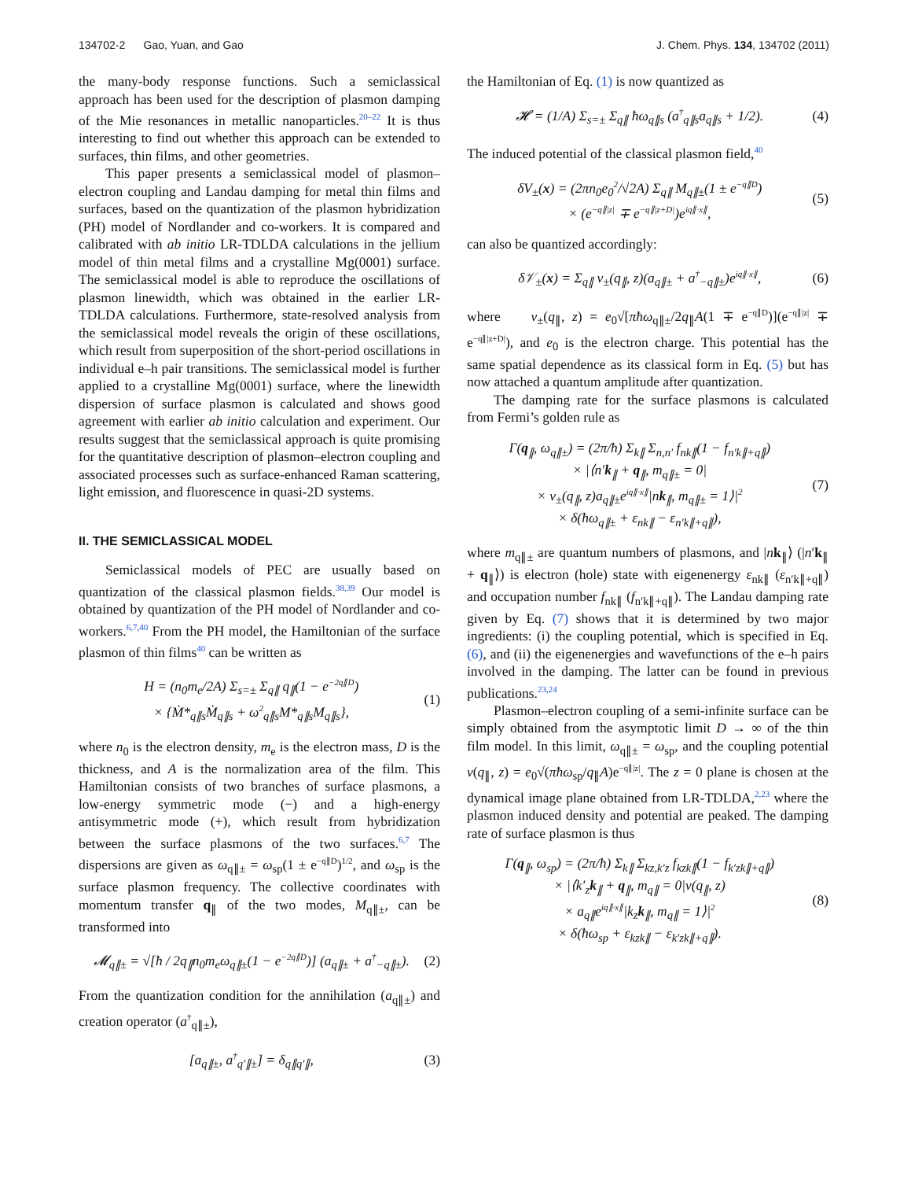134702-2 Gao, Yuan, and Gao J. Chem. Phys. 134, 134702 (2011)
the many-body response functions. Such a semiclassical approach has been used for the description of plasmon damping of the Mie resonances in metallic nanoparticles.<sup>20–22</sup> It is thus interesting to find out whether this approach can be extended to surfaces, thin films, and other geometries.
This paper presents a semiclassical model of plasmon–electron coupling and Landau damping for metal thin films and surfaces, based on the quantization of the plasmon hybridization (PH) model of Nordlander and co-workers. It is compared and calibrated with ab initio LR-TDLDA calculations in the jellium model of thin metal films and a crystalline Mg(0001) surface. The semiclassical model is able to reproduce the oscillations of plasmon linewidth, which was obtained in the earlier LR-TDLDA calculations. Furthermore, state-resolved analysis from the semiclassical model reveals the origin of these oscillations, which result from superposition of the short-period oscillations in individual e–h pair transitions. The semiclassical model is further applied to a crystalline Mg(0001) surface, where the linewidth dispersion of surface plasmon is calculated and shows good agreement with earlier ab initio calculation and experiment. Our results suggest that the semiclassical approach is quite promising for the quantitative description of plasmon–electron coupling and associated processes such as surface-enhanced Raman scattering, light emission, and fluorescence in quasi-2D systems.
II. THE SEMICLASSICAL MODEL
Semiclassical models of PEC are usually based on quantization of the classical plasmon fields.<sup>38,39</sup> Our model is obtained by quantization of the PH model of Nordlander and co-workers.<sup>6,7,40</sup> From the PH model, the Hamiltonian of the surface plasmon of thin films<sup>40</sup> can be written as
H = (n<sub>0</sub>m<sub>e</sub>/2A) Σ<sub>s=±</sub> Σ<sub>q∥</sub> q<sub>∥</sub>(1 − e<sup>−2q∥D</sup>)
× {Ṁ*<sub>q∥s</sub>Ṁ<sub>q∥s</sub> + ω<sup>2</sup><sub>q∥s</sub>M*<sub>q∥s</sub>M<sub>q∥s</sub>},
(1)
where n<sub>0</sub> is the electron density, m<sub>e</sub> is the electron mass, D is the thickness, and A is the normalization area of the film. This Hamiltonian consists of two branches of surface plasmons, a low-energy symmetric mode (−) and a high-energy antisymmetric mode (+), which result from hybridization between the surface plasmons of the two surfaces.<sup>6,7</sup> The dispersions are given as ω<sub>q∥±</sub> = ω<sub>sp</sub>(1 ± e<sup>−q∥D</sup>)<sup>1/2</sup>, and ω<sub>sp</sub> is the surface plasmon frequency. The collective coordinates with momentum transfer q<sub>∥</sub> of the two modes, M<sub>q∥±</sub>, can be transformed into
𝓜<sub>q∥±</sub> = √[ħ / 2q<sub>∥</sub>n<sub>0</sub>m<sub>e</sub>ω<sub>q∥±</sub>(1 − e<sup>−2q∥D</sup>)] (a<sub>q∥±</sub> + a<sup>†</sup><sub>−q∥±</sub>).
(2)
From the quantization condition for the annihilation (a<sub>q∥±</sub>) and creation operator (a<sup>†</sup><sub>q∥±</sub>),
[a<sub>q∥±</sub>, a<sup>†</sup><sub>q′∥±</sub>] = δ<sub>q∥q′∥</sub>, (3)
the Hamiltonian of Eq. (1) is now quantized as
𝓗 = (1/A) Σ<sub>s=±</sub> Σ<sub>q∥</sub> ħω<sub>q∥s</sub> (a<sup>†</sup><sub>q∥s</sub>a<sub>q∥s</sub> + 1/2).
(4)
The induced potential of the classical plasmon field,<sup>40</sup>
δV<sub>±</sub>(x) = (2πn<sub>0</sub>e<sub>0</sub><sup>2</sup>/√2A) Σ<sub>q∥</sub> M<sub>q∥±</sub>(1 ± e<sup>−q∥D</sup>)
× (e<sup>−q∥|z|</sup> ∓ e<sup>−q∥|z+D|</sup>)e<sup>iq∥·x∥</sup>,
(5)
can also be quantized accordingly:
δ𝒱<sub>±</sub>(x) = Σ<sub>q∥</sub> v<sub>±</sub>(q<sub>∥</sub>, z)(a<sub>q∥±</sub> + a<sup>†</sup><sub>−q∥±</sub>)e<sup>iq∥·x∥</sup>,
(6)
where v<sub>±</sub>(q<sub>∥</sub>, z) = e<sub>0</sub>√[πħω<sub>q∥±</sub>/2q<sub>∥</sub>A(1 ∓ e<sup>−q∥D</sup>)](e<sup>−q∥|z|</sup> ∓ e<sup>−q∥|z+D|</sup>), and e<sub>0</sub> is the electron charge. This potential has the same spatial dependence as its classical form in Eq. (5) but has now attached a quantum amplitude after quantization.
The damping rate for the surface plasmons is calculated from Fermi’s golden rule as
Γ(q<sub>∥</sub>, ω<sub>q∥±</sub>) = (2π/ħ) Σ<sub>k∥</sub> Σ<sub>n,n′</sub> f<sub>nk∥</sub>(1 − f<sub>n′k∥+q∥</sub>)
× |⟨n′k<sub>∥</sub> + q<sub>∥</sub>, m<sub>q∥±</sub> = 0|
× v<sub>±</sub>(q<sub>∥</sub>, z)a<sub>q∥±</sub>e<sup>iq∥·x∥</sup>|nk<sub>∥</sub>, m<sub>q∥±</sub> = 1⟩|<sup>2</sup>
× δ(ħω<sub>q∥±</sub> + ε<sub>nk∥</sub> − ε<sub>n′k∥+q∥</sub>),
(7)
where m<sub>q∥±</sub> are quantum numbers of plasmons, and |nk<sub>∥</sub>⟩ (|n′k<sub>∥</sub> + q<sub>∥</sub>⟩) is electron (hole) state with eigenenergy ε<sub>nk∥</sub> (ε<sub>n′k∥+q∥</sub>) and occupation number f<sub>nk∥</sub> (f<sub>n′k∥+q∥</sub>). The Landau damping rate given by Eq. (7) shows that it is determined by two major ingredients: (i) the coupling potential, which is specified in Eq. (6), and (ii) the eigenenergies and wavefunctions of the e–h pairs involved in the damping. The latter can be found in previous publications.<sup>23,24</sup>
Plasmon–electron coupling of a semi-infinite surface can be simply obtained from the asymptotic limit D → ∞ of the thin film model. In this limit, ω<sub>q∥±</sub> = ω<sub>sp</sub>, and the coupling potential v(q<sub>∥</sub>, z) = e<sub>0</sub>√(πħω<sub>sp</sub>/q<sub>∥</sub>A)e<sup>−q∥|z|</sup>. The z = 0 plane is chosen at the dynamical image plane obtained from LR-TDLDA,<sup>2,23</sup> where the plasmon induced density and potential are peaked. The damping rate of surface plasmon is thus
Γ(q<sub>∥</sub>, ω<sub>sp</sub>) = (2π/ħ) Σ<sub>k∥</sub> Σ<sub>kz,k′z</sub> f<sub>kzk∥</sub>(1 − f<sub>k′zk∥+q∥</sub>)
× |⟨k′<sub>z</sub>k<sub>∥</sub> + q<sub>∥</sub>, m<sub>q∥</sub> = 0|v(q<sub>∥</sub>, z)
× a<sub>q∥</sub>e<sup>iq∥·x∥</sup>|k<sub>z</sub>k<sub>∥</sub>, m<sub>q∥</sub> = 1⟩|<sup>2</sup>
× δ(ħω<sub>sp</sub> + ε<sub>kzk∥</sub> − ε<sub>k′zk∥+q∥</sub>).
(8)